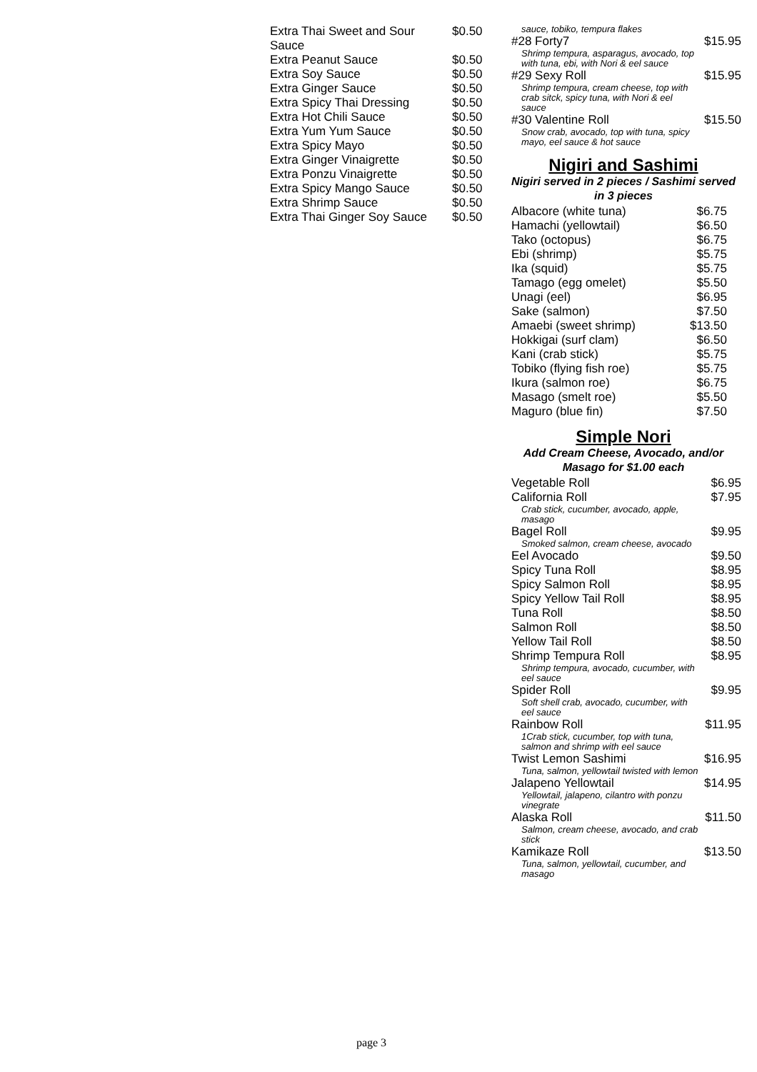| Extra Thai Sweet and Sour Sauce | $0.50 |
| Extra Peanut Sauce | $0.50 |
| Extra Soy Sauce | $0.50 |
| Extra Ginger Sauce | $0.50 |
| Extra Spicy Thai Dressing | $0.50 |
| Extra Hot Chili Sauce | $0.50 |
| Extra Yum Yum Sauce | $0.50 |
| Extra Spicy Mayo | $0.50 |
| Extra Ginger Vinaigrette | $0.50 |
| Extra Ponzu Vinaigrette | $0.50 |
| Extra Spicy Mango Sauce | $0.50 |
| Extra Shrimp Sauce | $0.50 |
| Extra Thai Ginger Soy Sauce | $0.50 |
| sauce, tobiko, tempura flakes | |
| #28 Forty7 | $15.95 |
| Shrimp tempura, asparagus, avocado, top with tuna, ebi, with Nori & eel sauce | |
| #29 Sexy Roll | $15.95 |
| Shrimp tempura, cream cheese, top with crab sitck, spicy tuna, with Nori & eel sauce | |
| #30 Valentine Roll | $15.50 |
| Snow crab, avocado, top with tuna, spicy mayo, eel sauce & hot sauce | |
Nigiri and Sashimi
Nigiri served in 2 pieces / Sashimi served in 3 pieces
| Albacore (white tuna) | $6.75 |
| Hamachi (yellowtail) | $6.50 |
| Tako (octopus) | $6.75 |
| Ebi (shrimp) | $5.75 |
| Ika (squid) | $5.75 |
| Tamago (egg omelet) | $5.50 |
| Unagi (eel) | $6.95 |
| Sake (salmon) | $7.50 |
| Amaebi (sweet shrimp) | $13.50 |
| Hokkigai (surf clam) | $6.50 |
| Kani (crab stick) | $5.75 |
| Tobiko (flying fish roe) | $5.75 |
| Ikura (salmon roe) | $6.75 |
| Masago (smelt roe) | $5.50 |
| Maguro (blue fin) | $7.50 |
Simple Nori
Add Cream Cheese, Avocado, and/or Masago for $1.00 each
| Vegetable Roll | $6.95 |
| California Roll | $7.95 |
| Crab stick, cucumber, avocado, apple, masago | |
| Bagel Roll | $9.95 |
| Smoked salmon, cream cheese, avocado | |
| Eel Avocado | $9.50 |
| Spicy Tuna Roll | $8.95 |
| Spicy Salmon Roll | $8.95 |
| Spicy Yellow Tail Roll | $8.95 |
| Tuna Roll | $8.50 |
| Salmon Roll | $8.50 |
| Yellow Tail Roll | $8.50 |
| Shrimp Tempura Roll | $8.95 |
| Shrimp tempura, avocado, cucumber, with eel sauce | |
| Spider Roll | $9.95 |
| Soft shell crab, avocado, cucumber, with eel sauce | |
| Rainbow Roll | $11.95 |
| 1Crab stick, cucumber, top with tuna, salmon and shrimp with eel sauce | |
| Twist Lemon Sashimi | $16.95 |
| Tuna, salmon, yellowtail twisted with lemon | |
| Jalapeno Yellowtail | $14.95 |
| Yellowtail, jalapeno, cilantro with ponzu vinegrate | |
| Alaska Roll | $11.50 |
| Salmon, cream cheese, avocado, and crab stick | |
| Kamikaze Roll | $13.50 |
| Tuna, salmon, yellowtail, cucumber, and masago | |
page 3